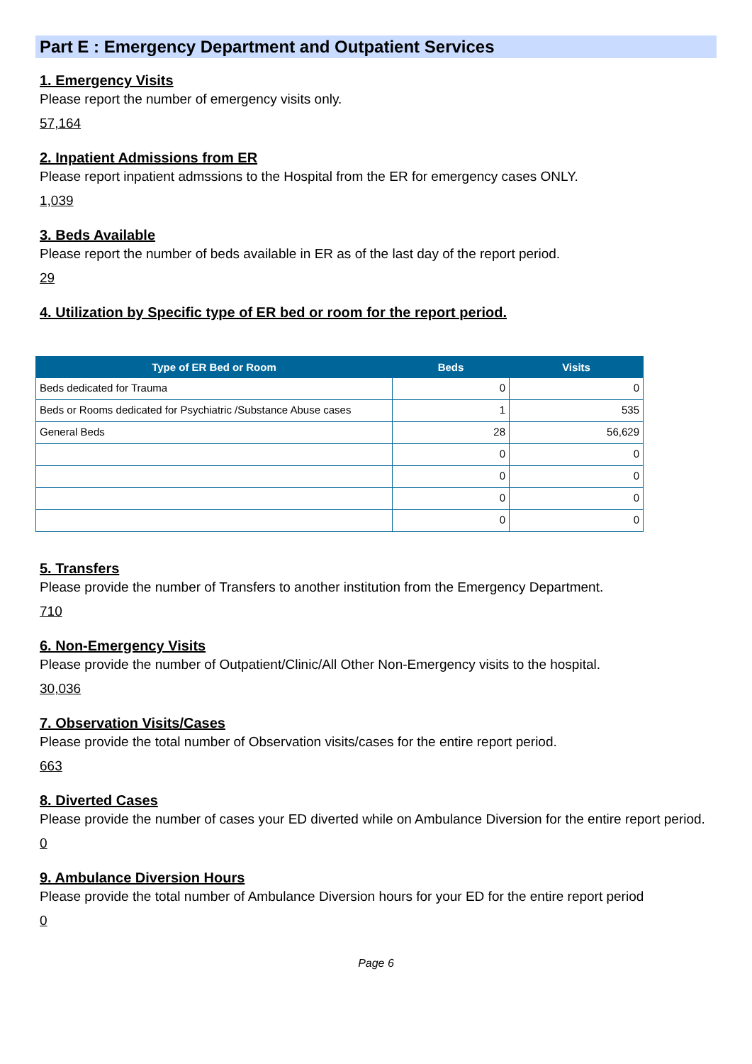Part E : Emergency Department and Outpatient Services
1. Emergency Visits
Please report the number of emergency visits only.
57,164
2. Inpatient Admissions from ER
Please report inpatient admssions to the Hospital from the ER for emergency cases ONLY.
1,039
3. Beds Available
Please report the number of beds available in ER as of the last day of the report period.
29
4. Utilization by Specific type of ER bed or room for the report period.
| Type of ER Bed or Room | Beds | Visits |
| --- | --- | --- |
| Beds dedicated for Trauma | 0 | 0 |
| Beds or Rooms dedicated for Psychiatric /Substance Abuse cases | 1 | 535 |
| General Beds | 28 | 56,629 |
| | 0 | 0 |
| | 0 | 0 |
| | 0 | 0 |
| | 0 | 0 |
5. Transfers
Please provide the number of Transfers to another institution from the Emergency Department.
710
6. Non-Emergency Visits
Please provide the number of Outpatient/Clinic/All Other Non-Emergency visits to the hospital.
30,036
7. Observation Visits/Cases
Please provide the total number of Observation visits/cases for the entire report period.
663
8. Diverted Cases
Please provide the number of cases your ED diverted while on Ambulance Diversion for the entire report period.
0
9. Ambulance Diversion Hours
Please provide the total number of Ambulance Diversion hours for your ED for the entire report period
0
Page 6